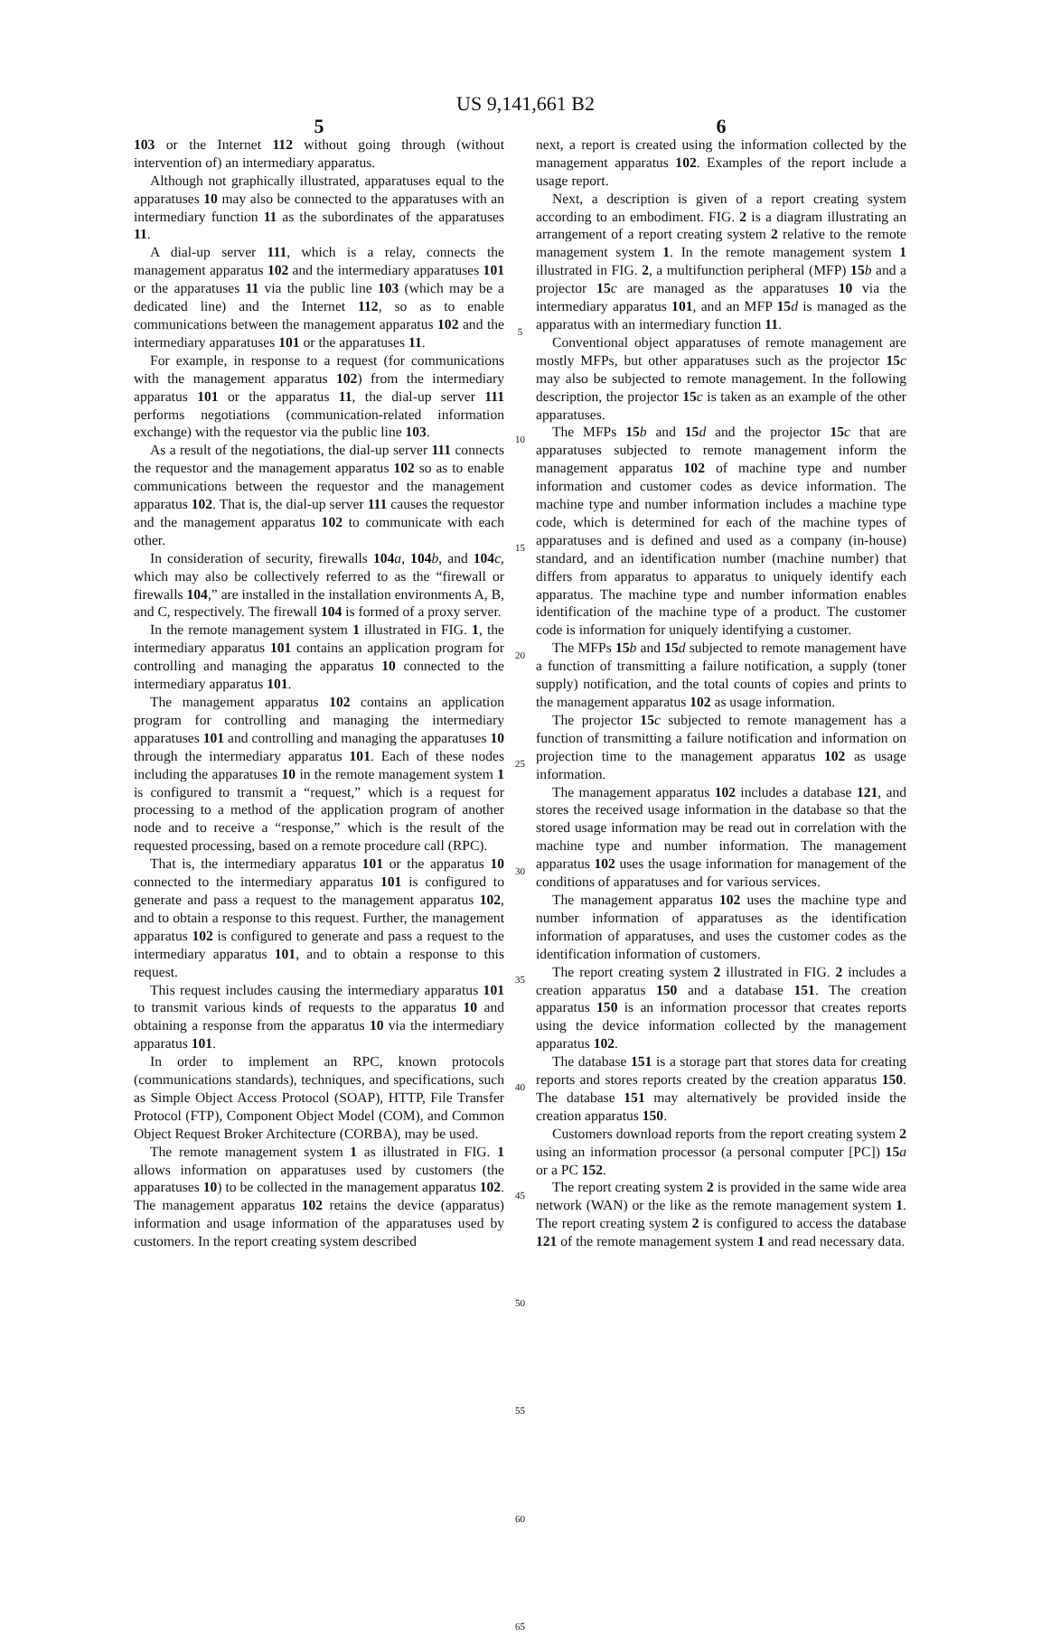US 9,141,661 B2
5
103 or the Internet 112 without going through (without intervention of) an intermediary apparatus.
Although not graphically illustrated, apparatuses equal to the apparatuses 10 may also be connected to the apparatuses with an intermediary function 11 as the subordinates of the apparatuses 11.
A dial-up server 111, which is a relay, connects the management apparatus 102 and the intermediary apparatuses 101 or the apparatuses 11 via the public line 103 (which may be a dedicated line) and the Internet 112, so as to enable communications between the management apparatus 102 and the intermediary apparatuses 101 or the apparatuses 11.
For example, in response to a request (for communications with the management apparatus 102) from the intermediary apparatus 101 or the apparatus 11, the dial-up server 111 performs negotiations (communication-related information exchange) with the requestor via the public line 103.
As a result of the negotiations, the dial-up server 111 connects the requestor and the management apparatus 102 so as to enable communications between the requestor and the management apparatus 102. That is, the dial-up server 111 causes the requestor and the management apparatus 102 to communicate with each other.
In consideration of security, firewalls 104 a, 104 b, and 104 c, which may also be collectively referred to as the “firewall or firewalls 104,” are installed in the installation environments A, B, and C, respectively. The firewall 104 is formed of a proxy server.
In the remote management system 1 illustrated in FIG. 1, the intermediary apparatus 101 contains an application program for controlling and managing the apparatus 10 connected to the intermediary apparatus 101.
The management apparatus 102 contains an application program for controlling and managing the intermediary apparatuses 101 and controlling and managing the apparatuses 10 through the intermediary apparatus 101. Each of these nodes including the apparatuses 10 in the remote management system 1 is configured to transmit a “request,” which is a request for processing to a method of the application program of another node and to receive a “response,” which is the result of the requested processing, based on a remote procedure call (RPC).
That is, the intermediary apparatus 101 or the apparatus 10 connected to the intermediary apparatus 101 is configured to generate and pass a request to the management apparatus 102, and to obtain a response to this request. Further, the management apparatus 102 is configured to generate and pass a request to the intermediary apparatus 101, and to obtain a response to this request.
This request includes causing the intermediary apparatus 101 to transmit various kinds of requests to the apparatus 10 and obtaining a response from the apparatus 10 via the intermediary apparatus 101.
In order to implement an RPC, known protocols (communications standards), techniques, and specifications, such as Simple Object Access Protocol (SOAP), HTTP, File Transfer Protocol (FTP), Component Object Model (COM), and Common Object Request Broker Architecture (CORBA), may be used.
The remote management system 1 as illustrated in FIG. 1 allows information on apparatuses used by customers (the apparatuses 10) to be collected in the management apparatus 102. The management apparatus 102 retains the device (apparatus) information and usage information of the apparatuses used by customers. In the report creating system described
5
10
15
20
25
30
35
40
45
50
55
60
65
6
next, a report is created using the information collected by the management apparatus 102. Examples of the report include a usage report.
Next, a description is given of a report creating system according to an embodiment. FIG. 2 is a diagram illustrating an arrangement of a report creating system 2 relative to the remote management system 1. In the remote management system 1 illustrated in FIG. 2, a multifunction peripheral (MFP) 15 b and a projector 15 c are managed as the apparatuses 10 via the intermediary apparatus 101, and an MFP 15 d is managed as the apparatus with an intermediary function 11.
Conventional object apparatuses of remote management are mostly MFPs, but other apparatuses such as the projector 15 c may also be subjected to remote management. In the following description, the projector 15 c is taken as an example of the other apparatuses.
The MFPs 15 b and 15 d and the projector 15 c that are apparatuses subjected to remote management inform the management apparatus 102 of machine type and number information and customer codes as device information. The machine type and number information includes a machine type code, which is determined for each of the machine types of apparatuses and is defined and used as a company (in-house) standard, and an identification number (machine number) that differs from apparatus to apparatus to uniquely identify each apparatus. The machine type and number information enables identification of the machine type of a product. The customer code is information for uniquely identifying a customer.
The MFPs 15 b and 15 d subjected to remote management have a function of transmitting a failure notification, a supply (toner supply) notification, and the total counts of copies and prints to the management apparatus 102 as usage information.
The projector 15 c subjected to remote management has a function of transmitting a failure notification and information on projection time to the management apparatus 102 as usage information.
The management apparatus 102 includes a database 121, and stores the received usage information in the database so that the stored usage information may be read out in correlation with the machine type and number information. The management apparatus 102 uses the usage information for management of the conditions of apparatuses and for various services.
The management apparatus 102 uses the machine type and number information of apparatuses as the identification information of apparatuses, and uses the customer codes as the identification information of customers.
The report creating system 2 illustrated in FIG. 2 includes a creation apparatus 150 and a database 151. The creation apparatus 150 is an information processor that creates reports using the device information collected by the management apparatus 102.
The database 151 is a storage part that stores data for creating reports and stores reports created by the creation apparatus 150. The database 151 may alternatively be provided inside the creation apparatus 150.
Customers download reports from the report creating system 2 using an information processor (a personal computer [PC]) 15 a or a PC 152.
The report creating system 2 is provided in the same wide area network (WAN) or the like as the remote management system 1. The report creating system 2 is configured to access the database 121 of the remote management system 1 and read necessary data.